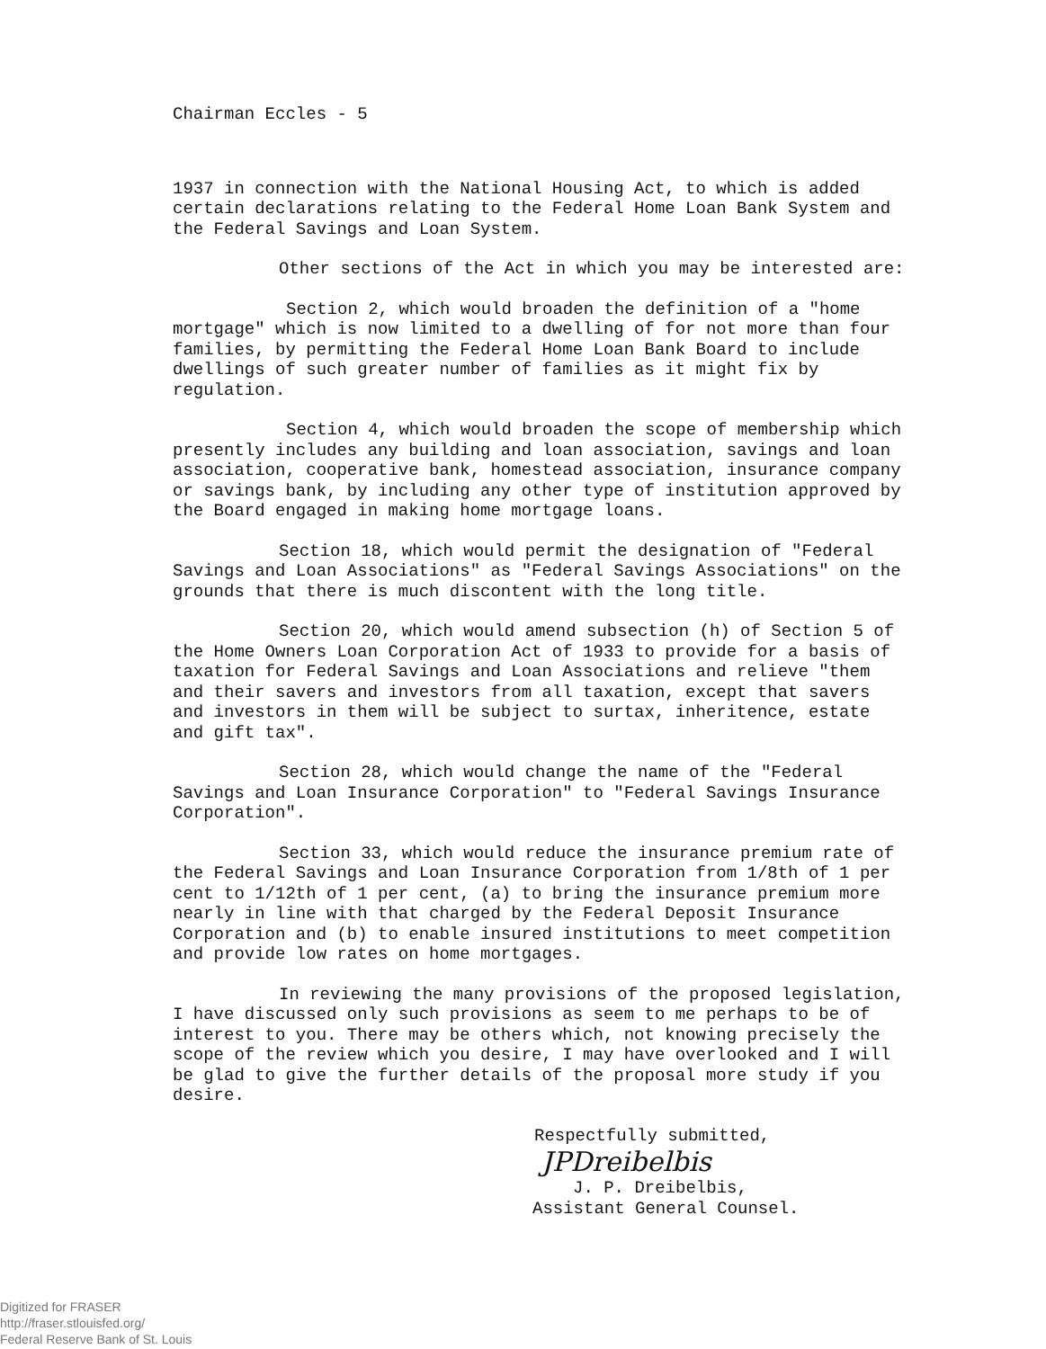Chairman Eccles - 5
1937 in connection with the National Housing Act, to which is added certain declarations relating to the Federal Home Loan Bank System and the Federal Savings and Loan System.
Other sections of the Act in which you may be interested are:
Section 2, which would broaden the definition of a "home mortgage" which is now limited to a dwelling of for not more than four families, by permitting the Federal Home Loan Bank Board to include dwellings of such greater number of families as it might fix by regulation.
Section 4, which would broaden the scope of membership which presently includes any building and loan association, savings and loan association, cooperative bank, homestead association, insurance company or savings bank, by including any other type of institution approved by the Board engaged in making home mortgage loans.
Section 18, which would permit the designation of "Federal Savings and Loan Associations" as "Federal Savings Associations" on the grounds that there is much discontent with the long title.
Section 20, which would amend subsection (h) of Section 5 of the Home Owners Loan Corporation Act of 1933 to provide for a basis of taxation for Federal Savings and Loan Associations and relieve "them and their savers and investors from all taxation, except that savers and investors in them will be subject to surtax, inheritence, estate and gift tax".
Section 28, which would change the name of the "Federal Savings and Loan Insurance Corporation" to "Federal Savings Insurance Corporation".
Section 33, which would reduce the insurance premium rate of the Federal Savings and Loan Insurance Corporation from 1/8th of 1 per cent to 1/12th of 1 per cent, (a) to bring the insurance premium more nearly in line with that charged by the Federal Deposit Insurance Corporation and (b) to enable insured institutions to meet competition and provide low rates on home mortgages.
In reviewing the many provisions of the proposed legislation, I have discussed only such provisions as seem to me perhaps to be of interest to you. There may be others which, not knowing precisely the scope of the review which you desire, I may have overlooked and I will be glad to give the further details of the proposal more study if you desire.
Respectfully submitted,
JPDreibelbis
J. P. Dreibelbis,
Assistant General Counsel.
Digitized for FRASER
http://fraser.stlouisfed.org/
Federal Reserve Bank of St. Louis